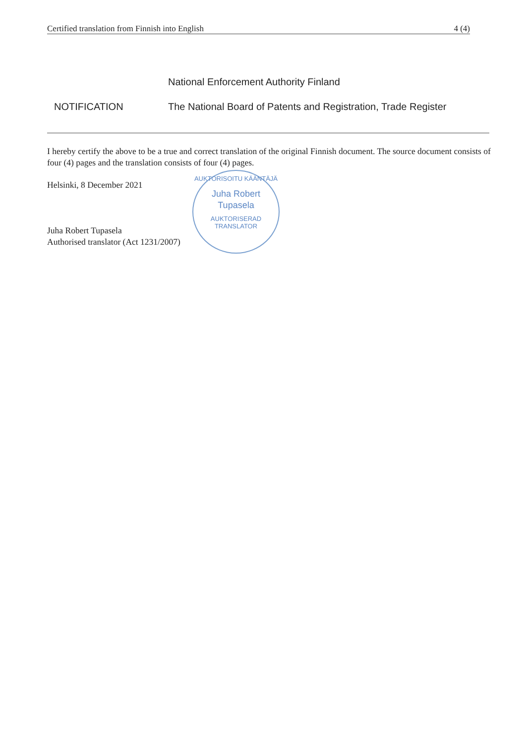Certified translation from Finnish into English 4 (4)
National Enforcement Authority Finland
NOTIFICATION The National Board of Patents and Registration, Trade Register
I hereby certify the above to be a true and correct translation of the original Finnish document. The source document consists of four (4) pages and the translation consists of four (4) pages.
Helsinki, 8 December 2021
Juha Robert Tupasela
Authorised translator (Act 1231/2007)
AUKTORISOITU KÄÄNTÄJÄ
Juha Robert
Tupasela
AUKTORISERAD TRANSLATOR